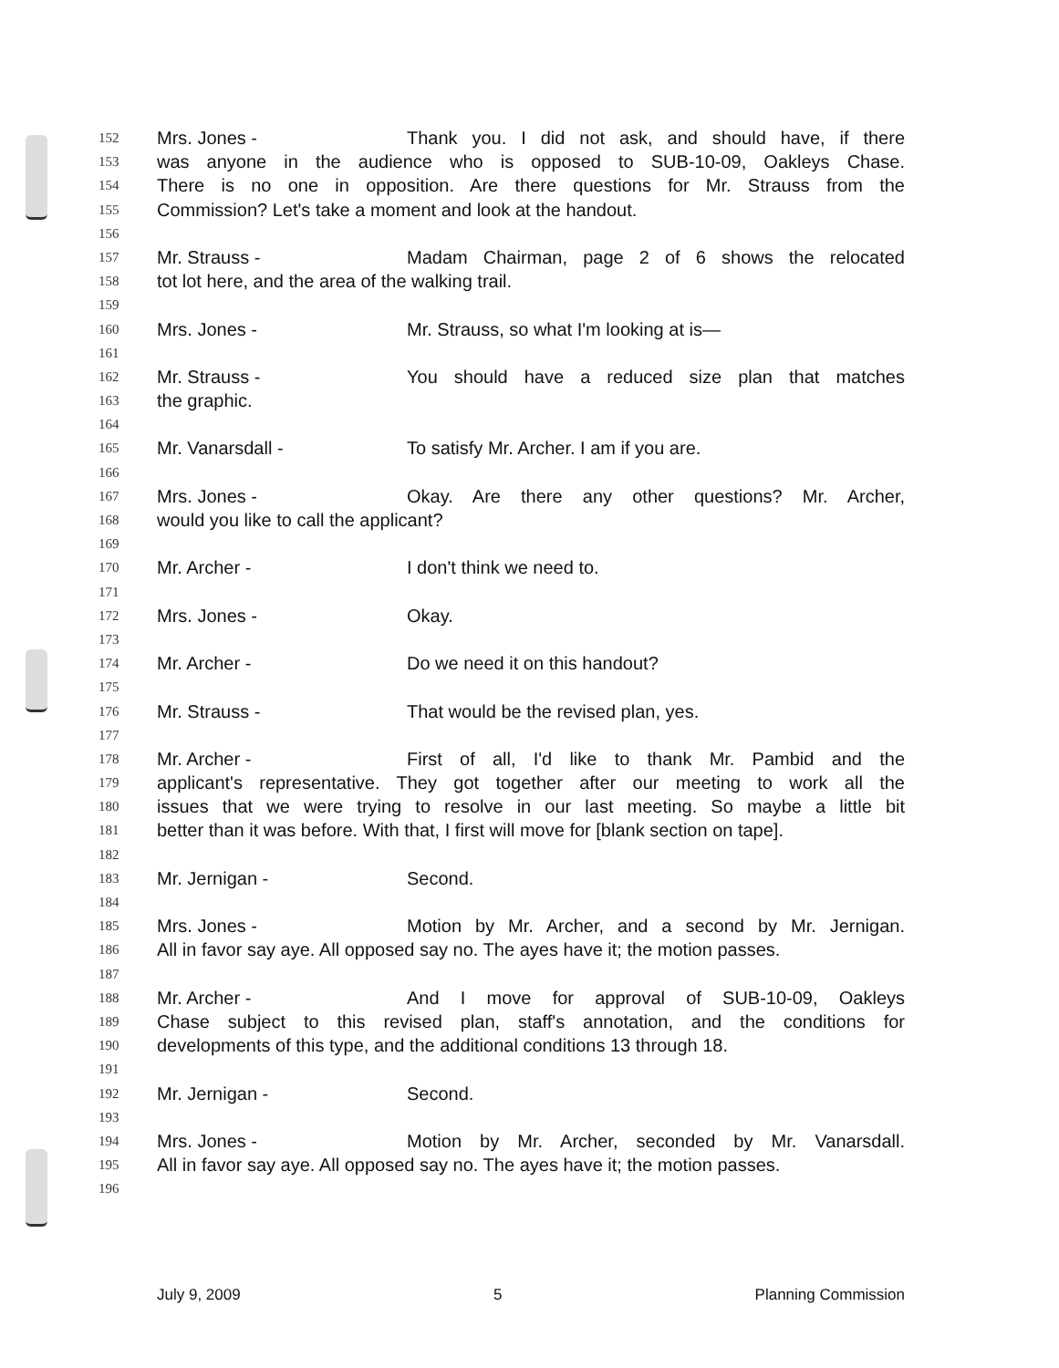152 Mrs. Jones - Thank you. I did not ask, and should have, if there
153 was anyone in the audience who is opposed to SUB-10-09, Oakleys Chase.
154 There is no one in opposition. Are there questions for Mr. Strauss from the
155 Commission? Let's take a moment and look at the handout.
156
157 Mr. Strauss - Madam Chairman, page 2 of 6 shows the relocated
158 tot lot here, and the area of the walking trail.
159
160 Mrs. Jones - Mr. Strauss, so what I'm looking at is—
161
162 Mr. Strauss - You should have a reduced size plan that matches
163 the graphic.
164
165 Mr. Vanarsdall - To satisfy Mr. Archer. I am if you are.
166
167 Mrs. Jones - Okay. Are there any other questions? Mr. Archer,
168 would you like to call the applicant?
169
170 Mr. Archer - I don't think we need to.
171
172 Mrs. Jones - Okay.
173
174 Mr. Archer - Do we need it on this handout?
175
176 Mr. Strauss - That would be the revised plan, yes.
177
178 Mr. Archer - First of all, I'd like to thank Mr. Pambid and the
179 applicant's representative. They got together after our meeting to work all the
180 issues that we were trying to resolve in our last meeting. So maybe a little bit
181 better than it was before. With that, I first will move for [blank section on tape].
182
183 Mr. Jernigan - Second.
184
185 Mrs. Jones - Motion by Mr. Archer, and a second by Mr. Jernigan.
186 All in favor say aye. All opposed say no. The ayes have it; the motion passes.
187
188 Mr. Archer - And I move for approval of SUB-10-09, Oakleys
189 Chase subject to this revised plan, staff's annotation, and the conditions for
190 developments of this type, and the additional conditions 13 through 18.
191
192 Mr. Jernigan - Second.
193
194 Mrs. Jones - Motion by Mr. Archer, seconded by Mr. Vanarsdall.
195 All in favor say aye. All opposed say no. The ayes have it; the motion passes.
196
July 9, 2009 5 Planning Commission